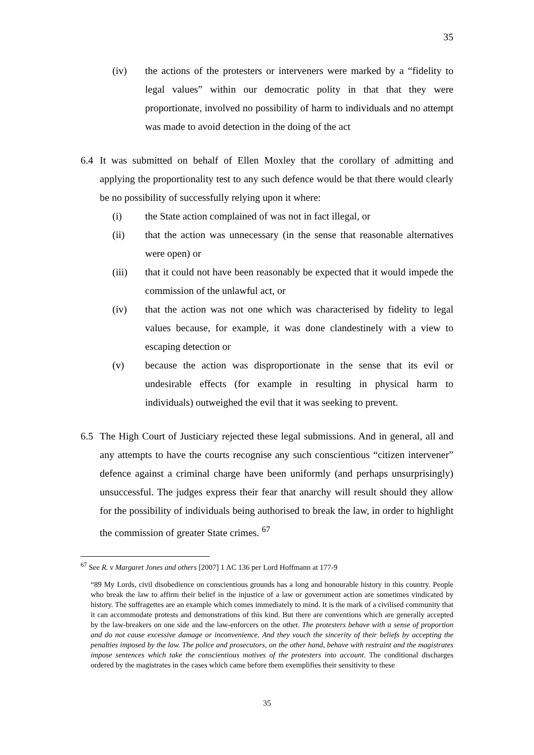35
(iv) the actions of the protesters or interveners were marked by a “fidelity to legal values” within our democratic polity in that that they were proportionate, involved no possibility of harm to individuals and no attempt was made to avoid detection in the doing of the act
6.4 It was submitted on behalf of Ellen Moxley that the corollary of admitting and applying the proportionality test to any such defence would be that there would clearly be no possibility of successfully relying upon it where:
(i) the State action complained of was not in fact illegal, or
(ii) that the action was unnecessary (in the sense that reasonable alternatives were open) or
(iii) that it could not have been reasonably be expected that it would impede the commission of the unlawful act, or
(iv) that the action was not one which was characterised by fidelity to legal values because, for example, it was done clandestinely with a view to escaping detection or
(v) because the action was disproportionate in the sense that its evil or undesirable effects (for example in resulting in physical harm to individuals) outweighed the evil that it was seeking to prevent.
6.5 The High Court of Justiciary rejected these legal submissions. And in general, all and any attempts to have the courts recognise any such conscientious “citizen intervener” defence against a criminal charge have been uniformly (and perhaps unsurprisingly) unsuccessful. The judges express their fear that anarchy will result should they allow for the possibility of individuals being authorised to break the law, in order to highlight the commission of greater State crimes. <sup>67</sup>
<sup>67</sup> See R. v Margaret Jones and others [2007] 1 AC 136 per Lord Hoffmann at 177-9
“89 My Lords, civil disobedience on conscientious grounds has a long and honourable history in this country. People who break the law to affirm their belief in the injustice of a law or government action are sometimes vindicated by history. The suffragettes are an example which comes immediately to mind. It is the mark of a civilised community that it can accommodate protests and demonstrations of this kind. But there are conventions which are generally accepted by the law-breakers on one side and the law-enforcers on the other. The protesters behave with a sense of proportion and do not cause excessive damage or inconvenience. And they vouch the sincerity of their beliefs by accepting the penalties imposed by the law. The police and prosecutors, on the other hand, behave with restraint and the magistrates impose sentences which take the conscientious motives of the protesters into account. The conditional discharges ordered by the magistrates in the cases which came before them exemplifies their sensitivity to these
35